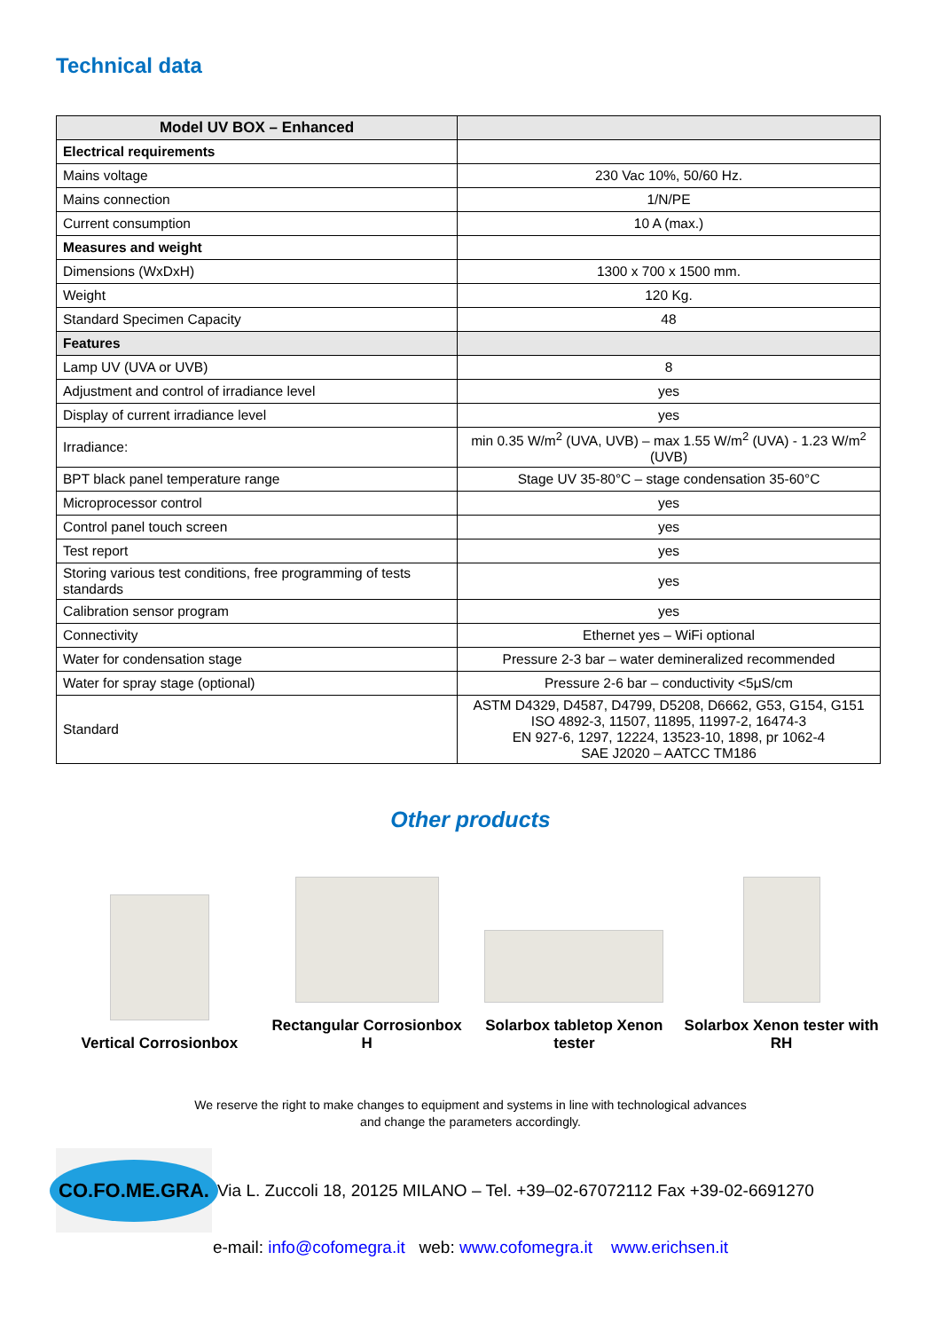Technical data
| Model UV BOX – Enhanced | |
| --- | --- |
| Electrical requirements | |
| Mains voltage | 230 Vac 10%, 50/60 Hz. |
| Mains connection | 1/N/PE |
| Current consumption | 10 A (max.) |
| Measures and weight | |
| Dimensions (WxDxH) | 1300 x 700 x 1500 mm. |
| Weight | 120 Kg. |
| Standard Specimen Capacity | 48 |
| Features | |
| Lamp UV (UVA or UVB) | 8 |
| Adjustment and control of irradiance level | yes |
| Display of current irradiance level | yes |
| Irradiance: | min 0.35 W/m<sup>2</sup> (UVA, UVB) – max 1.55 W/m<sup>2</sup> (UVA) - 1.23 W/m<sup>2</sup> (UVB) |
| BPT black panel temperature range | Stage UV 35-80°C – stage condensation 35-60°C |
| Microprocessor control | yes |
| Control panel touch screen | yes |
| Test report | yes |
| Storing various test conditions, free programming of tests standards | yes |
| Calibration sensor program | yes |
| Connectivity | Ethernet yes – WiFi optional |
| Water for condensation stage | Pressure 2-3 bar – water demineralized recommended |
| Water for spray stage (optional) | Pressure 2-6 bar – conductivity <5μS/cm |
| Standard | ASTM D4329, D4587, D4799, D5208, D6662, G53, G154, G151 ISO 4892-3, 11507, 11895, 11997-2, 16474-3 EN 927-6, 1297, 12224, 13523-10, 1898, pr 1062-4 SAE J2020 – AATCC TM186 |
Other products
Vertical Corrosionbox
Rectangular Corrosionbox H
Solarbox tabletop Xenon tester
Solarbox Xenon tester with RH
We reserve the right to make changes to equipment and systems in line with technological advances
and change the parameters accordingly.
CO.FO.ME.GRA.
Via L. Zuccoli 18, 20125 MILANO – Tel. +39–02-67072112 Fax +39-02-6691270
e-mail: info@cofomegra.it web: www.cofomegra.it www.erichsen.it